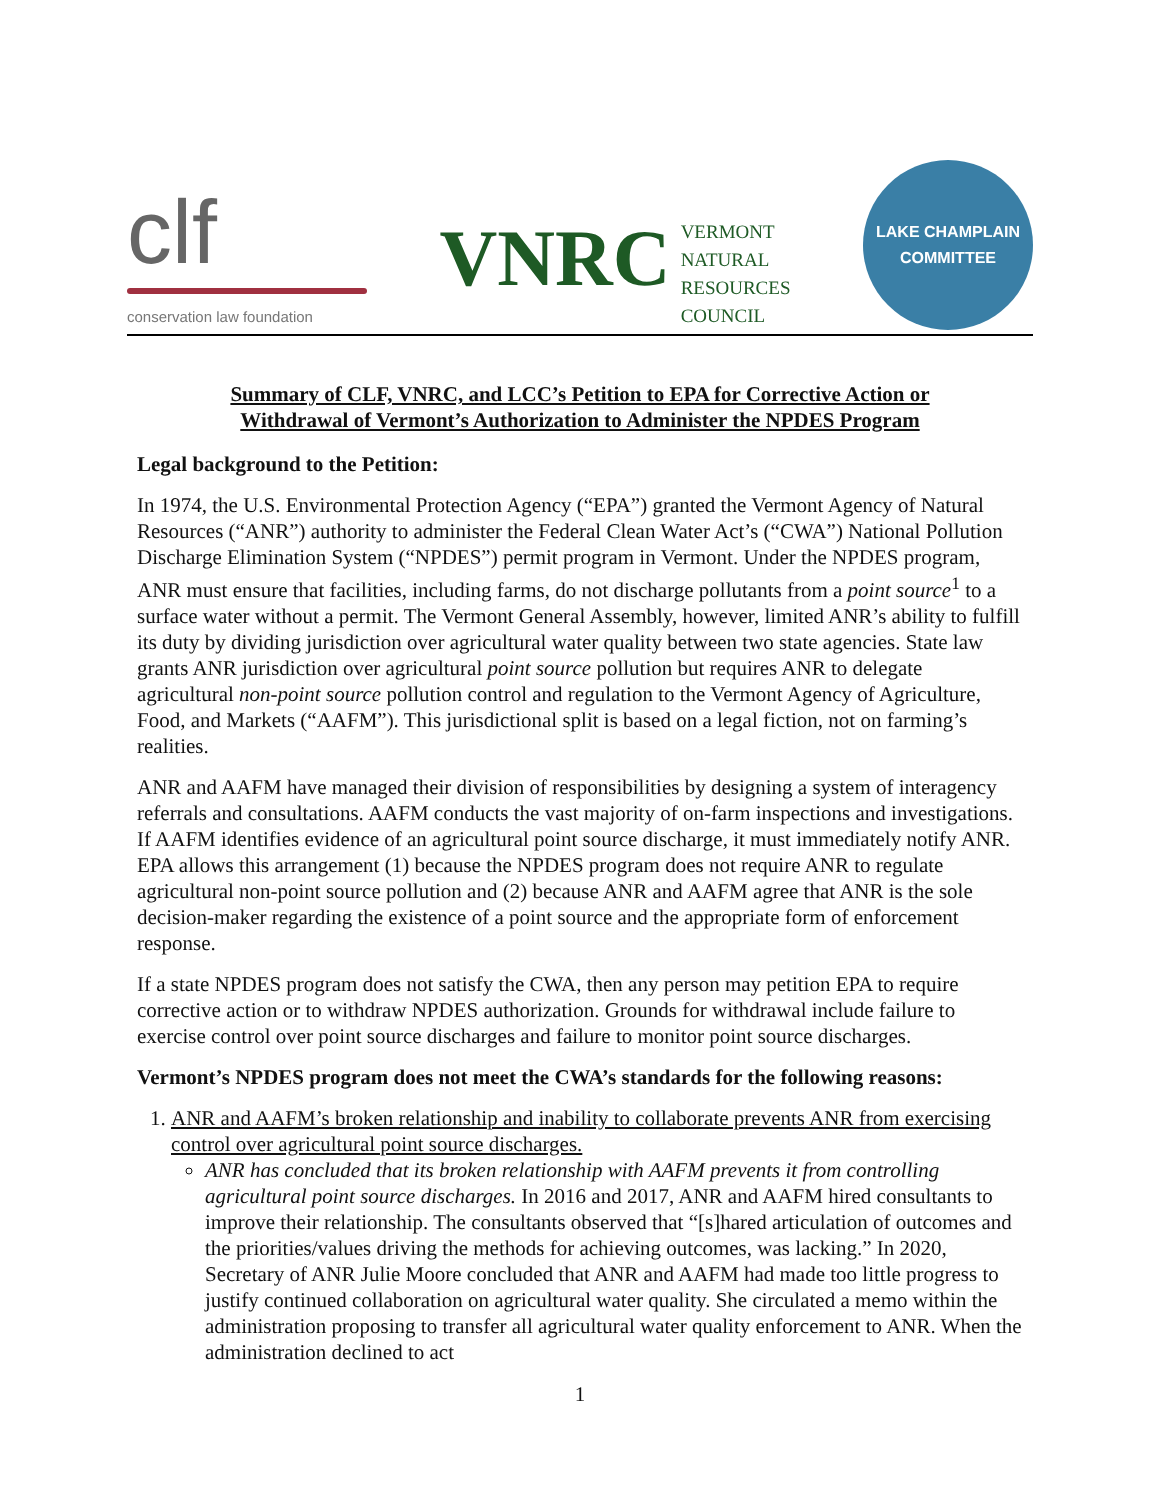clf
conservation law foundation
VNRC
VERMONT
NATURAL
RESOURCES
COUNCIL
LAKE CHAMPLAIN
COMMITTEE
Summary of CLF, VNRC, and LCC’s Petition to EPA for Corrective Action or
Withdrawal of Vermont’s Authorization to Administer the NPDES Program
Legal background to the Petition:
In 1974, the U.S. Environmental Protection Agency (“EPA”) granted the Vermont Agency of Natural Resources (“ANR”) authority to administer the Federal Clean Water Act’s (“CWA”) National Pollution Discharge Elimination System (“NPDES”) permit program in Vermont. Under the NPDES program, ANR must ensure that facilities, including farms, do not discharge pollutants from a point source<sup>1</sup> to a surface water without a permit. The Vermont General Assembly, however, limited ANR’s ability to fulfill its duty by dividing jurisdiction over agricultural water quality between two state agencies. State law grants ANR jurisdiction over agricultural point source pollution but requires ANR to delegate agricultural non-point source pollution control and regulation to the Vermont Agency of Agriculture, Food, and Markets (“AAFM”). This jurisdictional split is based on a legal fiction, not on farming’s realities.
ANR and AAFM have managed their division of responsibilities by designing a system of interagency referrals and consultations. AAFM conducts the vast majority of on-farm inspections and investigations. If AAFM identifies evidence of an agricultural point source discharge, it must immediately notify ANR. EPA allows this arrangement (1) because the NPDES program does not require ANR to regulate agricultural non-point source pollution and (2) because ANR and AAFM agree that ANR is the sole decision-maker regarding the existence of a point source and the appropriate form of enforcement response.
If a state NPDES program does not satisfy the CWA, then any person may petition EPA to require corrective action or to withdraw NPDES authorization. Grounds for withdrawal include failure to exercise control over point source discharges and failure to monitor point source discharges.
Vermont’s NPDES program does not meet the CWA’s standards for the following reasons:
1. ANR and AAFM’s broken relationship and inability to collaborate prevents ANR from exercising control over agricultural point source discharges.
ANR has concluded that its broken relationship with AAFM prevents it from controlling agricultural point source discharges. In 2016 and 2017, ANR and AAFM hired consultants to improve their relationship. The consultants observed that “[s]hared articulation of outcomes and the priorities/values driving the methods for achieving outcomes, was lacking.” In 2020, Secretary of ANR Julie Moore concluded that ANR and AAFM had made too little progress to justify continued collaboration on agricultural water quality. She circulated a memo within the administration proposing to transfer all agricultural water quality enforcement to ANR. When the administration declined to act
1